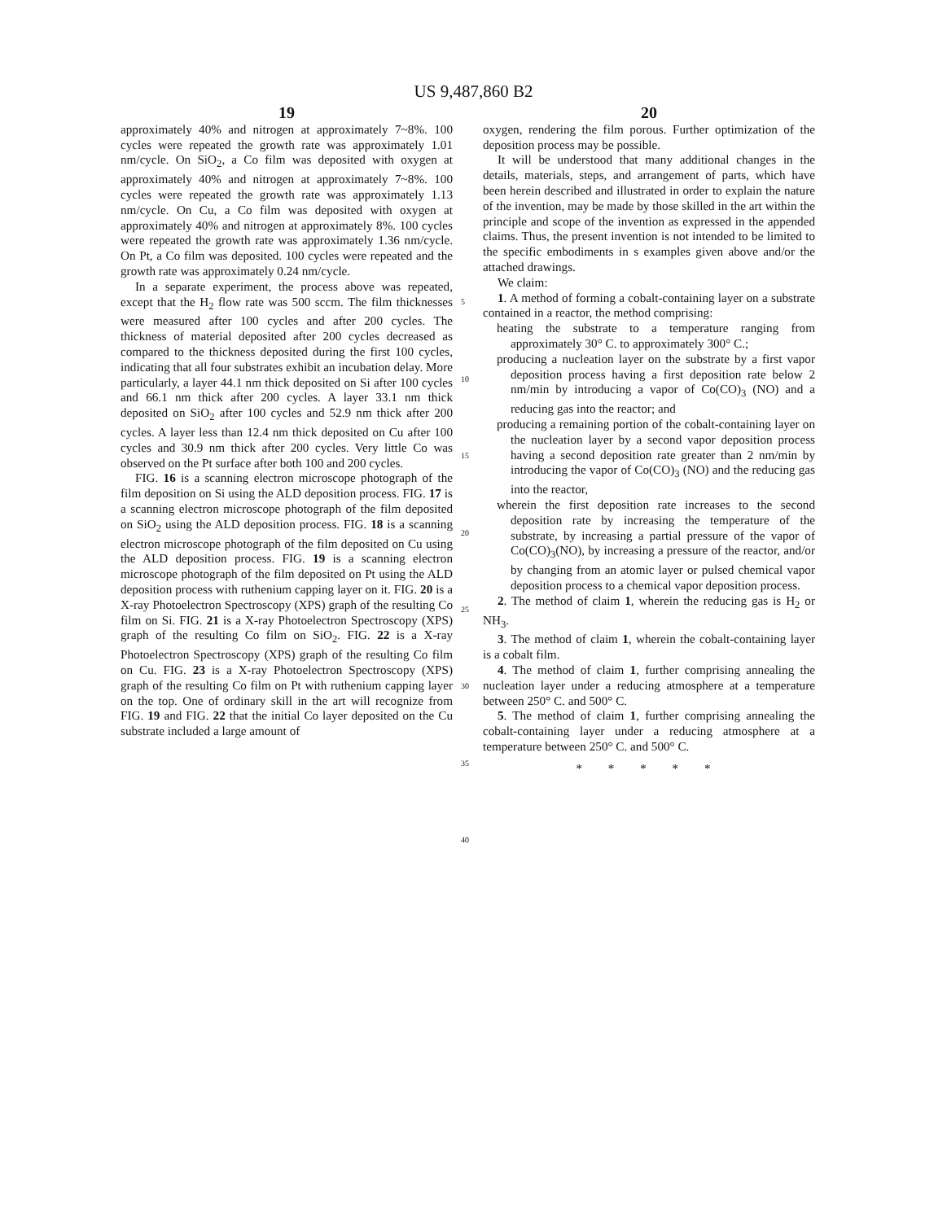US 9,487,860 B2
19
approximately 40% and nitrogen at approximately 7~8%. 100 cycles were repeated the growth rate was approximately 1.01 nm/cycle. On SiO<sub>2</sub>, a Co film was deposited with oxygen at approximately 40% and nitrogen at approximately 7~8%. 100 cycles were repeated the growth rate was approximately 1.13 nm/cycle. On Cu, a Co film was deposited with oxygen at approximately 40% and nitrogen at approximately 8%. 100 cycles were repeated the growth rate was approximately 1.36 nm/cycle. On Pt, a Co film was deposited. 100 cycles were repeated and the growth rate was approximately 0.24 nm/cycle.
In a separate experiment, the process above was repeated, except that the H<sub>2</sub> flow rate was 500 sccm. The film thicknesses were measured after 100 cycles and after 200 cycles. The thickness of material deposited after 200 cycles decreased as compared to the thickness deposited during the first 100 cycles, indicating that all four substrates exhibit an incubation delay. More particularly, a layer 44.1 nm thick deposited on Si after 100 cycles and 66.1 nm thick after 200 cycles. A layer 33.1 nm thick deposited on SiO<sub>2</sub> after 100 cycles and 52.9 nm thick after 200 cycles. A layer less than 12.4 nm thick deposited on Cu after 100 cycles and 30.9 nm thick after 200 cycles. Very little Co was observed on the Pt surface after both 100 and 200 cycles.
FIG. 16 is a scanning electron microscope photograph of the film deposition on Si using the ALD deposition process. FIG. 17 is a scanning electron microscope photograph of the film deposited on SiO<sub>2</sub> using the ALD deposition process. FIG. 18 is a scanning electron microscope photograph of the film deposited on Cu using the ALD deposition process. FIG. 19 is a scanning electron microscope photograph of the film deposited on Pt using the ALD deposition process with ruthenium capping layer on it. FIG. 20 is a X-ray Photoelectron Spectroscopy (XPS) graph of the resulting Co film on Si. FIG. 21 is a X-ray Photoelectron Spectroscopy (XPS) graph of the resulting Co film on SiO<sub>2</sub>. FIG. 22 is a X-ray Photoelectron Spectroscopy (XPS) graph of the resulting Co film on Cu. FIG. 23 is a X-ray Photoelectron Spectroscopy (XPS) graph of the resulting Co film on Pt with ruthenium capping layer on the top. One of ordinary skill in the art will recognize from FIG. 19 and FIG. 22 that the initial Co layer deposited on the Cu substrate included a large amount of
5
10
15
20
25
30
35
40
20
oxygen, rendering the film porous. Further optimization of the deposition process may be possible.
It will be understood that many additional changes in the details, materials, steps, and arrangement of parts, which have been herein described and illustrated in order to explain the nature of the invention, may be made by those skilled in the art within the principle and scope of the invention as expressed in the appended claims. Thus, the present invention is not intended to be limited to the specific embodiments in s examples given above and/or the attached drawings.
We claim:
1. A method of forming a cobalt-containing layer on a substrate contained in a reactor, the method comprising:
heating the substrate to a temperature ranging from approximately 30° C. to approximately 300° C.;
producing a nucleation layer on the substrate by a first vapor deposition process having a first deposition rate below 2 nm/min by introducing a vapor of Co(CO)<sub>3</sub> (NO) and a reducing gas into the reactor; and
producing a remaining portion of the cobalt-containing layer on the nucleation layer by a second vapor deposition process having a second deposition rate greater than 2 nm/min by introducing the vapor of Co(CO)<sub>3</sub> (NO) and the reducing gas into the reactor,
wherein the first deposition rate increases to the second deposition rate by increasing the temperature of the substrate, by increasing a partial pressure of the vapor of Co(CO)<sub>3</sub>(NO), by increasing a pressure of the reactor, and/or by changing from an atomic layer or pulsed chemical vapor deposition process to a chemical vapor deposition process.
2. The method of claim 1, wherein the reducing gas is H<sub>2</sub> or NH<sub>3</sub>.
3. The method of claim 1, wherein the cobalt-containing layer is a cobalt film.
4. The method of claim 1, further comprising annealing the nucleation layer under a reducing atmosphere at a temperature between 250° C. and 500° C.
5. The method of claim 1, further comprising annealing the cobalt-containing layer under a reducing atmosphere at a temperature between 250° C. and 500° C.
* * * * *